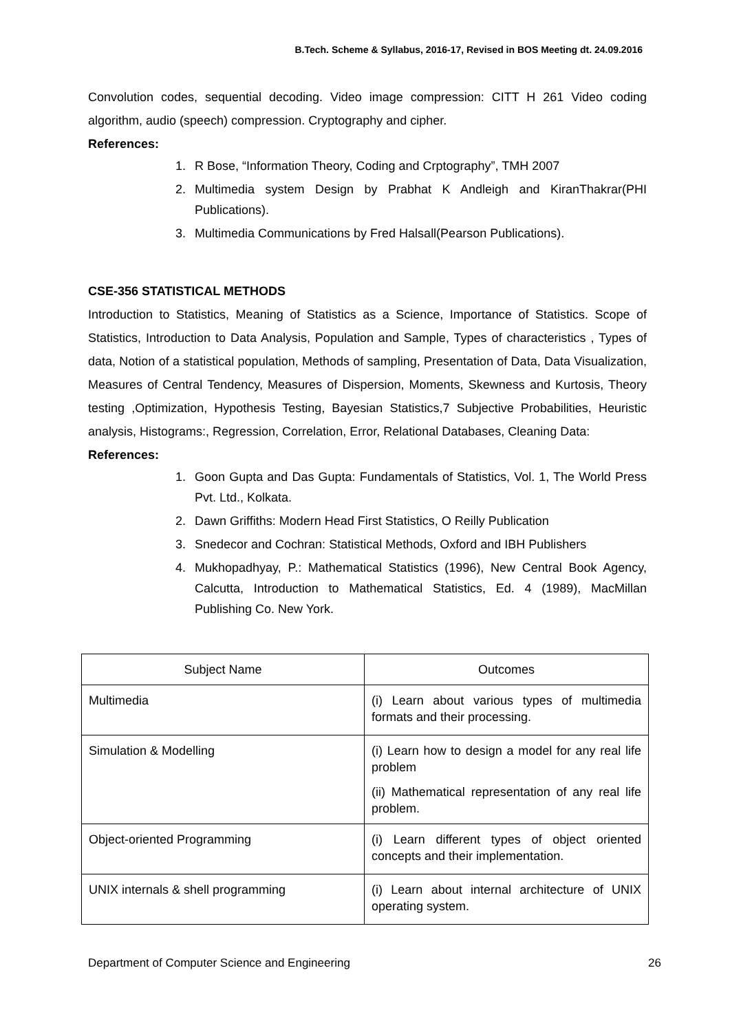B.Tech. Scheme & Syllabus, 2016-17, Revised in BOS Meeting dt. 24.09.2016
Convolution codes, sequential decoding. Video image compression: CITT H 261 Video coding algorithm, audio (speech) compression. Cryptography and cipher.
References:
1. R Bose, “Information Theory, Coding and Crptography”, TMH 2007
2. Multimedia system Design by Prabhat K Andleigh and KiranThakrar(PHI Publications).
3. Multimedia Communications by Fred Halsall(Pearson Publications).
CSE-356 STATISTICAL METHODS
Introduction to Statistics, Meaning of Statistics as a Science, Importance of Statistics. Scope of Statistics, Introduction to Data Analysis, Population and Sample, Types of characteristics , Types of data, Notion of a statistical population, Methods of sampling, Presentation of Data, Data Visualization, Measures of Central Tendency, Measures of Dispersion, Moments, Skewness and Kurtosis, Theory testing ,Optimization, Hypothesis Testing, Bayesian Statistics,7 Subjective Probabilities, Heuristic analysis, Histograms:, Regression, Correlation, Error, Relational Databases, Cleaning Data:
References:
1. Goon Gupta and Das Gupta: Fundamentals of Statistics, Vol. 1, The World Press Pvt. Ltd., Kolkata.
2. Dawn Griffiths: Modern Head First Statistics, O Reilly Publication
3. Snedecor and Cochran: Statistical Methods, Oxford and IBH Publishers
4. Mukhopadhyay, P.: Mathematical Statistics (1996), New Central Book Agency, Calcutta, Introduction to Mathematical Statistics, Ed. 4 (1989), MacMillan Publishing Co. New York.
| Subject Name | Outcomes |
| Multimedia | (i) Learn about various types of multimedia formats and their processing. |
| Simulation & Modelling | (i) Learn how to design a model for any real life problem (ii) Mathematical representation of any real life problem. |
| Object-oriented Programming | (i) Learn different types of object oriented concepts and their implementation. |
| UNIX internals & shell programming | (i) Learn about internal architecture of UNIX operating system. |
Department of Computer Science and Engineering 26